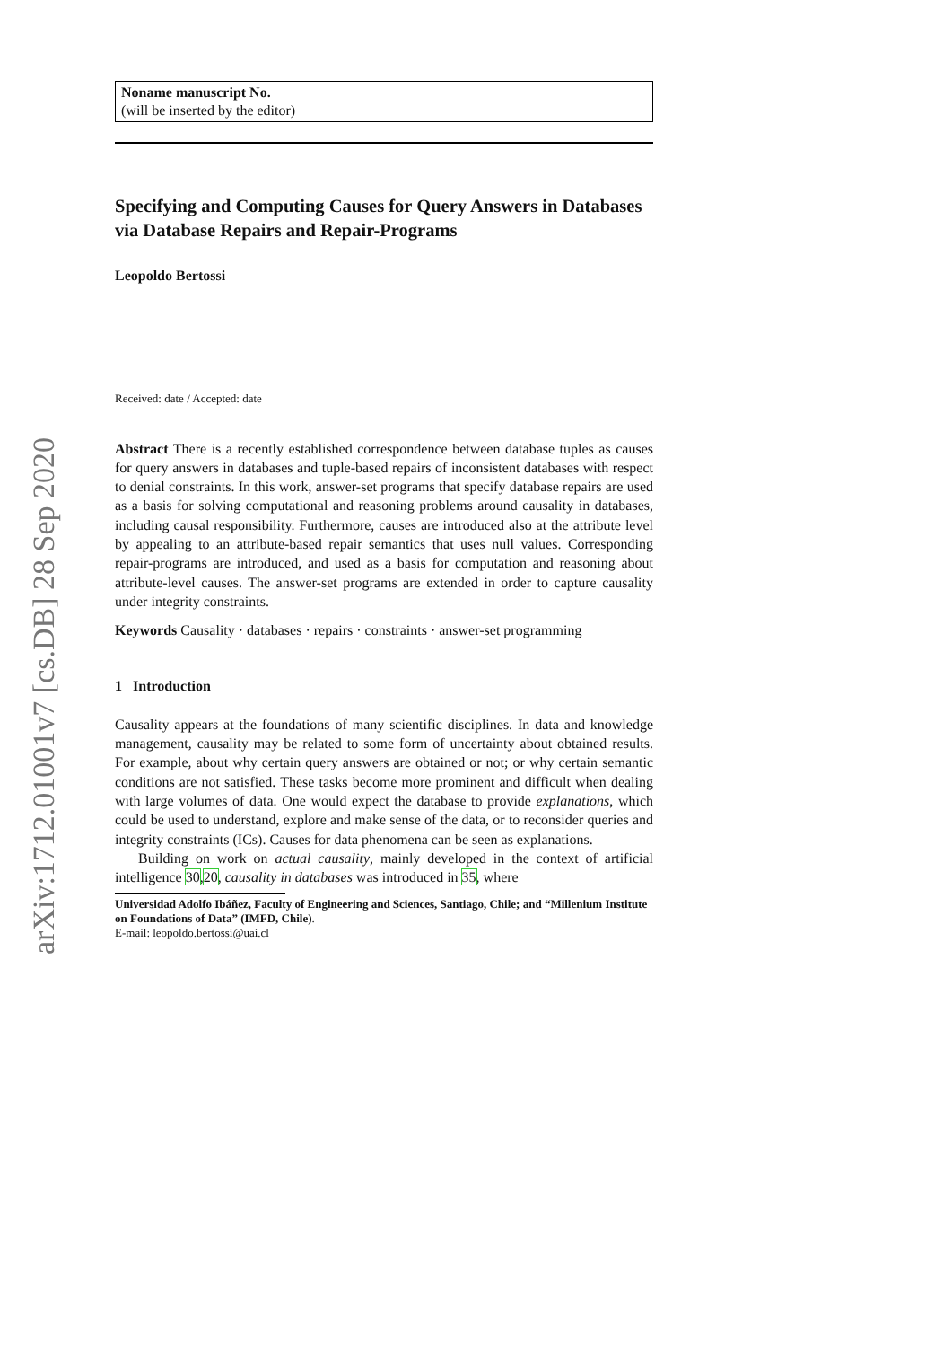arXiv:1712.01001v7 [cs.DB] 28 Sep 2020
Noname manuscript No.
(will be inserted by the editor)
Specifying and Computing Causes for Query Answers in Databases via Database Repairs and Repair-Programs
Leopoldo Bertossi
Received: date / Accepted: date
Abstract There is a recently established correspondence between database tuples as causes for query answers in databases and tuple-based repairs of inconsistent databases with respect to denial constraints. In this work, answer-set programs that specify database repairs are used as a basis for solving computational and reasoning problems around causality in databases, including causal responsibility. Furthermore, causes are introduced also at the attribute level by appealing to an attribute-based repair semantics that uses null values. Corresponding repair-programs are introduced, and used as a basis for computation and reasoning about attribute-level causes. The answer-set programs are extended in order to capture causality under integrity constraints.
Keywords Causality · databases · repairs · constraints · answer-set programming
1 Introduction
Causality appears at the foundations of many scientific disciplines. In data and knowledge management, causality may be related to some form of uncertainty about obtained results. For example, about why certain query answers are obtained or not; or why certain semantic conditions are not satisfied. These tasks become more prominent and difficult when dealing with large volumes of data. One would expect the database to provide explanations, which could be used to understand, explore and make sense of the data, or to reconsider queries and integrity constraints (ICs). Causes for data phenomena can be seen as explanations.
Building on work on actual causality, mainly developed in the context of artificial intelligence 30,20, causality in databases was introduced in 35, where
Universidad Adolfo Ibáñez, Faculty of Engineering and Sciences, Santiago, Chile; and “Millenium Institute on Foundations of Data” (IMFD, Chile).
E-mail: leopoldo.bertossi@uai.cl